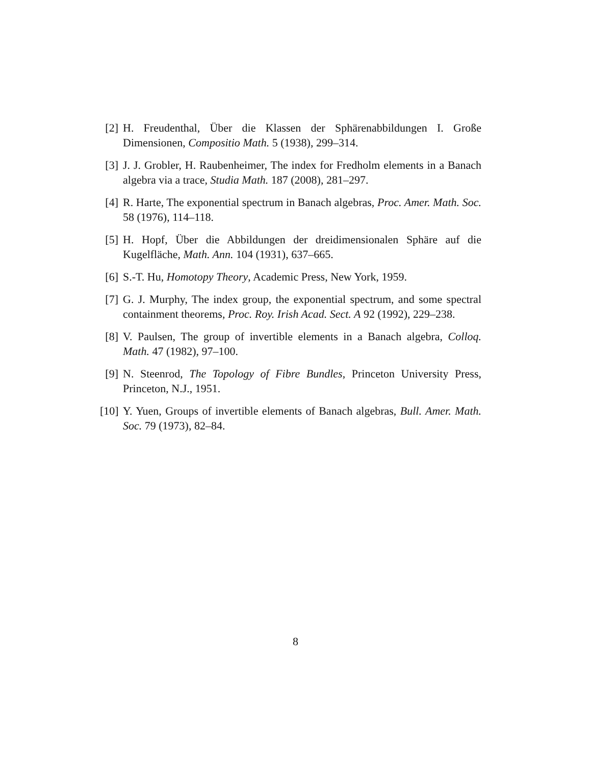[2] H. Freudenthal, Über die Klassen der Sphärenabbildungen I. Große Dimensionen, Compositio Math. 5 (1938), 299–314.
[3] J. J. Grobler, H. Raubenheimer, The index for Fredholm elements in a Banach algebra via a trace, Studia Math. 187 (2008), 281–297.
[4] R. Harte, The exponential spectrum in Banach algebras, Proc. Amer. Math. Soc. 58 (1976), 114–118.
[5] H. Hopf, Über die Abbildungen der dreidimensionalen Sphäre auf die Kugelfläche, Math. Ann. 104 (1931), 637–665.
[6] S.-T. Hu, Homotopy Theory, Academic Press, New York, 1959.
[7] G. J. Murphy, The index group, the exponential spectrum, and some spectral containment theorems, Proc. Roy. Irish Acad. Sect. A 92 (1992), 229–238.
[8] V. Paulsen, The group of invertible elements in a Banach algebra, Colloq. Math. 47 (1982), 97–100.
[9] N. Steenrod, The Topology of Fibre Bundles, Princeton University Press, Princeton, N.J., 1951.
[10]
Y. Yuen, Groups of invertible elements of Banach algebras, Bull. Amer. Math. Soc. 79 (1973), 82–84.
8